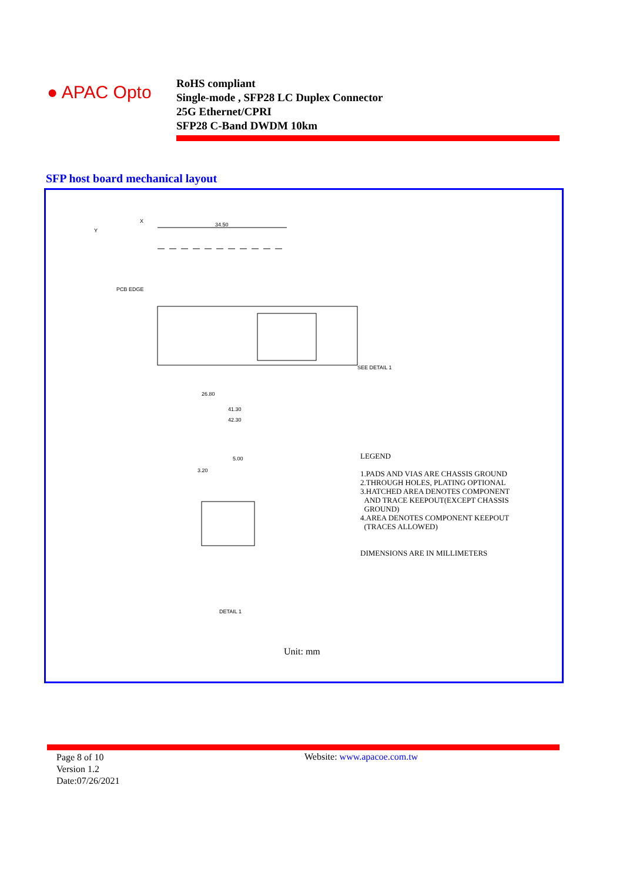● APAC Opto
RoHS compliant
Single-mode , SFP28 LC Duplex Connector
25G Ethernet/CPRI
SFP28 C-Band DWDM 10km
SFP host board mechanical layout
X
Y
34.50
PCB EDGE
SEE DETAIL 1
26.80
41.30
42.30
5.00
3.20
DETAIL 1
LEGEND
1.PADS AND VIAS ARE CHASSIS GROUND
2.THROUGH HOLES, PLATING OPTIONAL
3.HATCHED AREA DENOTES COMPONENT
AND TRACE KEEPOUT(EXCEPT CHASSIS
GROUND)
4.AREA DENOTES COMPONENT KEEPOUT
(TRACES ALLOWED)
DIMENSIONS ARE IN MILLIMETERS
Unit: mm
Page 8 of 10
Version 1.2
Date:07/26/2021
Website: www.apacoe.com.tw